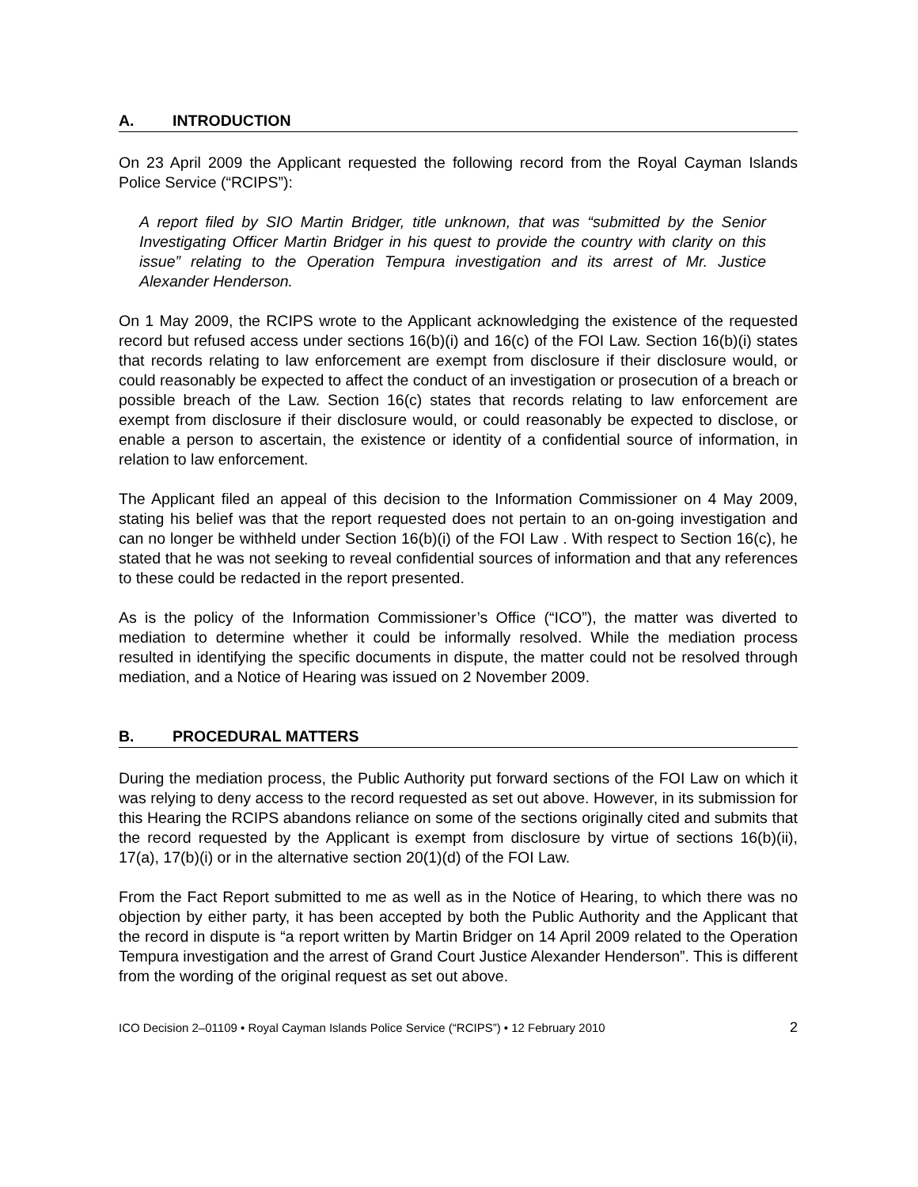A. INTRODUCTION
On 23 April 2009 the Applicant requested the following record from the Royal Cayman Islands Police Service (“RCIPS”):
A report filed by SIO Martin Bridger, title unknown, that was “submitted by the Senior Investigating Officer Martin Bridger in his quest to provide the country with clarity on this issue” relating to the Operation Tempura investigation and its arrest of Mr. Justice Alexander Henderson.
On 1 May 2009, the RCIPS wrote to the Applicant acknowledging the existence of the requested record but refused access under sections 16(b)(i) and 16(c) of the FOI Law. Section 16(b)(i) states that records relating to law enforcement are exempt from disclosure if their disclosure would, or could reasonably be expected to affect the conduct of an investigation or prosecution of a breach or possible breach of the Law. Section 16(c) states that records relating to law enforcement are exempt from disclosure if their disclosure would, or could reasonably be expected to disclose, or enable a person to ascertain, the existence or identity of a confidential source of information, in relation to law enforcement.
The Applicant filed an appeal of this decision to the Information Commissioner on 4 May 2009, stating his belief was that the report requested does not pertain to an on-going investigation and can no longer be withheld under Section 16(b)(i) of the FOI Law . With respect to Section 16(c), he stated that he was not seeking to reveal confidential sources of information and that any references to these could be redacted in the report presented.
As is the policy of the Information Commissioner’s Office (“ICO”), the matter was diverted to mediation to determine whether it could be informally resolved. While the mediation process resulted in identifying the specific documents in dispute, the matter could not be resolved through mediation, and a Notice of Hearing was issued on 2 November 2009.
B. PROCEDURAL MATTERS
During the mediation process, the Public Authority put forward sections of the FOI Law on which it was relying to deny access to the record requested as set out above. However, in its submission for this Hearing the RCIPS abandons reliance on some of the sections originally cited and submits that the record requested by the Applicant is exempt from disclosure by virtue of sections 16(b)(ii), 17(a), 17(b)(i) or in the alternative section 20(1)(d) of the FOI Law.
From the Fact Report submitted to me as well as in the Notice of Hearing, to which there was no objection by either party, it has been accepted by both the Public Authority and the Applicant that the record in dispute is “a report written by Martin Bridger on 14 April 2009 related to the Operation Tempura investigation and the arrest of Grand Court Justice Alexander Henderson”. This is different from the wording of the original request as set out above.
ICO Decision 2–01109 • Royal Cayman Islands Police Service (“RCIPS”) • 12 February 2010 2